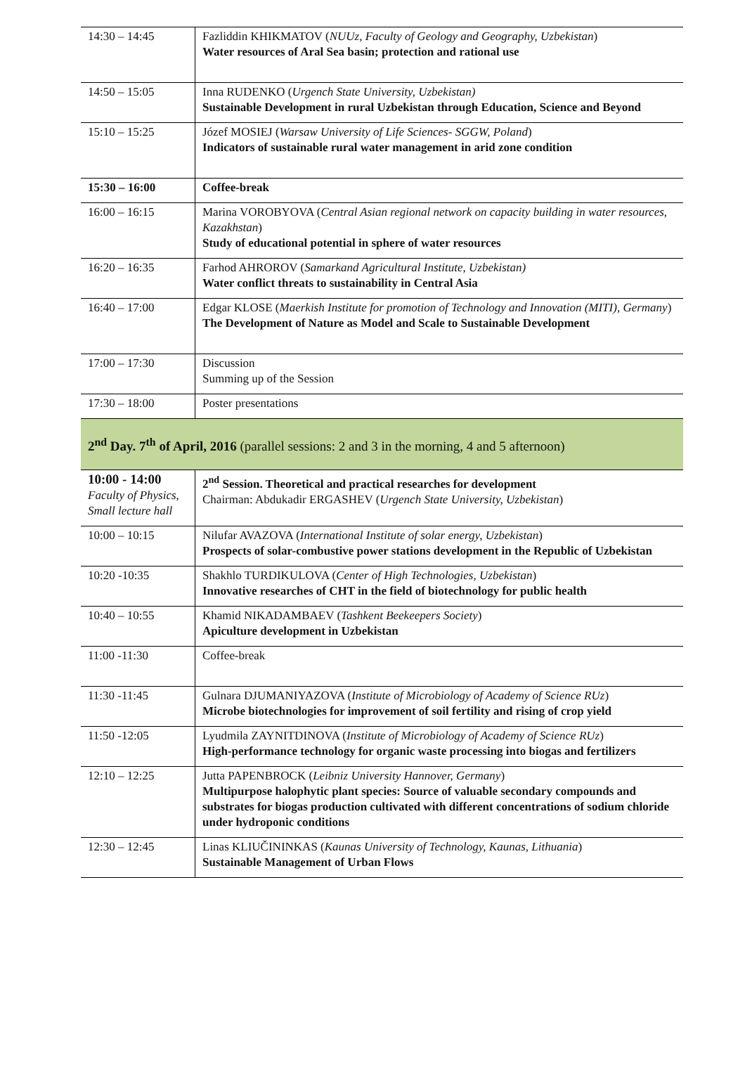| 14:30 – 14:45 | Fazliddin KHIKMATOV ( NUUz, Faculty of Geology and Geography, Uzbekistan ) Water resources of Aral Sea basin; protection and rational use |
| 14:50 – 15:05 | Inna RUDENKO ( Urgench State University, Uzbekistan) Sustainable Development in rural Uzbekistan through Education, Science and Beyond |
| 15:10 – 15:25 | Józef MOSIEJ ( Warsaw University of Life Sciences- SGGW, Poland ) Indicators of sustainable rural water management in arid zone condition |
| 15:30 – 16:00 | Coffee-break |
| 16:00 – 16:15 | Marina VOROBYOVA ( Central Asian regional network on capacity building in water resources, Kazakhstan ) Study of educational potential in sphere of water resources |
| 16:20 – 16:35 | Farhod AHROROV ( Samarkand Agricultural Institute, Uzbekistan) Water conflict threats to sustainability in Central Asia |
| 16:40 – 17:00 | Edgar KLOSE ( Maerkish Institute for promotion of Technology and Innovation (MITI), Germany ) The Development of Nature as Model and Scale to Sustainable Development |
| 17:00 – 17:30 | Discussion Summing up of the Session |
| 17:30 – 18:00 | Poster presentations |
| 2<sup>nd</sup> Day. 7<sup>th</sup> of April, 2016 (parallel sessions: 2 and 3 in the morning, 4 and 5 afternoon) | |
| 10:00 - 14:00 Faculty of Physics, Small lecture hall | 2<sup>nd</sup> Session. Theoretical and practical researches for development Chairman: Abdukadir ERGASHEV ( Urgench State University, Uzbekistan ) |
| 10:00 – 10:15 | Nilufar AVAZOVA ( International Institute of solar energy, Uzbekistan ) Prospects of solar-combustive power stations development in the Republic of Uzbekistan |
| 10:20 -10:35 | Shakhlo TURDIKULOVA ( Center of High Technologies, Uzbekistan ) Innovative researches of CHT in the field of biotechnology for public health |
| 10:40 – 10:55 | Khamid NIKADAMBAEV ( Tashkent Beekeepers Society ) Apiculture development in Uzbekistan |
| 11:00 -11:30 | Coffee-break |
| 11:30 -11:45 | Gulnara DJUMANIYAZOVA ( Institute of Microbiology of Academy of Science RUz ) Microbe biotechnologies for improvement of soil fertility and rising of crop yield |
| 11:50 -12:05 | Lyudmila ZAYNITDINOVA ( Institute of Microbiology of Academy of Science RUz ) High-performance technology for organic waste processing into biogas and fertilizers |
| 12:10 – 12:25 | Jutta PAPENBROCK ( Leibniz University Hannover, Germany ) Multipurpose halophytic plant species: Source of valuable secondary compounds and substrates for biogas production cultivated with different concentrations of sodium chloride under hydroponic conditions |
| 12:30 – 12:45 | Linas KLIUČININKAS ( Kaunas University of Technology, Kaunas, Lithuania ) Sustainable Management of Urban Flows |